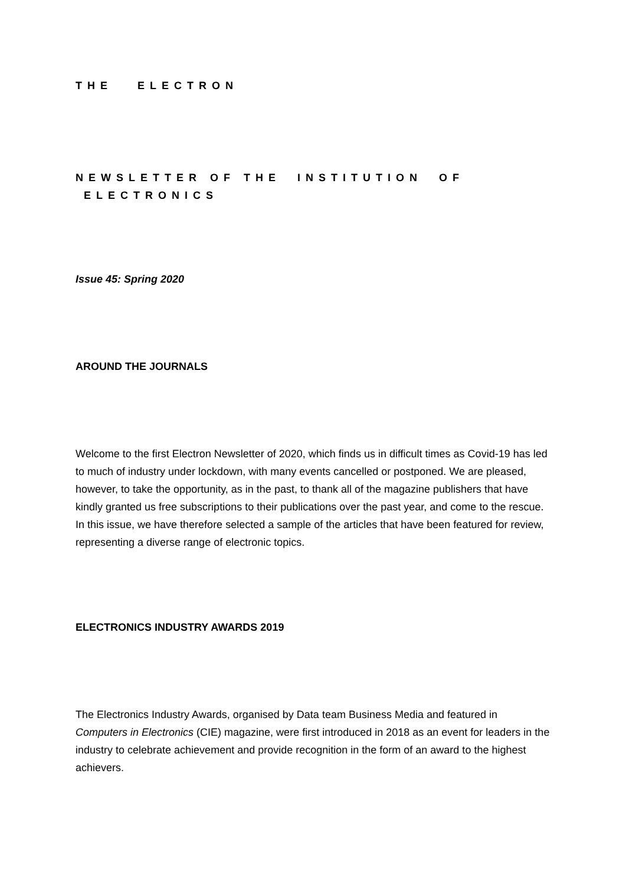THE ELECTRON
NEWSLETTER OF THE INSTITUTION OF ELECTRONICS
Issue 45: Spring 2020
AROUND THE JOURNALS
Welcome to the first Electron Newsletter of 2020, which finds us in difficult times as Covid-19 has led to much of industry under lockdown, with many events cancelled or postponed. We are pleased, however, to take the opportunity, as in the past, to thank all of the magazine publishers that have kindly granted us free subscriptions to their publications over the past year, and come to the rescue. In this issue, we have therefore selected a sample of the articles that have been featured for review, representing a diverse range of electronic topics.
ELECTRONICS INDUSTRY AWARDS 2019
The Electronics Industry Awards, organised by Data team Business Media and featured in Computers in Electronics (CIE) magazine, were first introduced in 2018 as an event for leaders in the industry to celebrate achievement and provide recognition in the form of an award to the highest achievers.